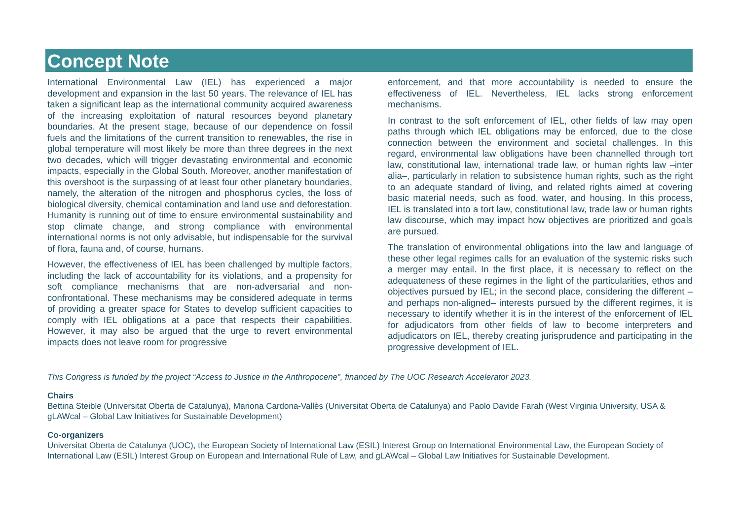Concept Note
International Environmental Law (IEL) has experienced a major development and expansion in the last 50 years. The relevance of IEL has taken a significant leap as the international community acquired awareness of the increasing exploitation of natural resources beyond planetary boundaries. At the present stage, because of our dependence on fossil fuels and the limitations of the current transition to renewables, the rise in global temperature will most likely be more than three degrees in the next two decades, which will trigger devastating environmental and economic impacts, especially in the Global South. Moreover, another manifestation of this overshoot is the surpassing of at least four other planetary boundaries, namely, the alteration of the nitrogen and phosphorus cycles, the loss of biological diversity, chemical contamination and land use and deforestation. Humanity is running out of time to ensure environmental sustainability and stop climate change, and strong compliance with environmental international norms is not only advisable, but indispensable for the survival of flora, fauna and, of course, humans.
However, the effectiveness of IEL has been challenged by multiple factors, including the lack of accountability for its violations, and a propensity for soft compliance mechanisms that are non-adversarial and non-confrontational. These mechanisms may be considered adequate in terms of providing a greater space for States to develop sufficient capacities to comply with IEL obligations at a pace that respects their capabilities. However, it may also be argued that the urge to revert environmental impacts does not leave room for progressive
enforcement, and that more accountability is needed to ensure the effectiveness of IEL. Nevertheless, IEL lacks strong enforcement mechanisms.
In contrast to the soft enforcement of IEL, other fields of law may open paths through which IEL obligations may be enforced, due to the close connection between the environment and societal challenges. In this regard, environmental law obligations have been channelled through tort law, constitutional law, international trade law, or human rights law –inter alia–, particularly in relation to subsistence human rights, such as the right to an adequate standard of living, and related rights aimed at covering basic material needs, such as food, water, and housing. In this process, IEL is translated into a tort law, constitutional law, trade law or human rights law discourse, which may impact how objectives are prioritized and goals are pursued.
The translation of environmental obligations into the law and language of these other legal regimes calls for an evaluation of the systemic risks such a merger may entail. In the first place, it is necessary to reflect on the adequateness of these regimes in the light of the particularities, ethos and objectives pursued by IEL; in the second place, considering the different –and perhaps non-aligned– interests pursued by the different regimes, it is necessary to identify whether it is in the interest of the enforcement of IEL for adjudicators from other fields of law to become interpreters and adjudicators on IEL, thereby creating jurisprudence and participating in the progressive development of IEL.
This Congress is funded by the project “Access to Justice in the Anthropocene”, financed by The UOC Research Accelerator 2023.
Chairs
Bettina Steible (Universitat Oberta de Catalunya), Mariona Cardona-Vallès (Universitat Oberta de Catalunya) and Paolo Davide Farah (West Virginia University, USA & gLAWcal – Global Law Initiatives for Sustainable Development)
Co-organizers
Universitat Oberta de Catalunya (UOC), the European Society of International Law (ESIL) Interest Group on International Environmental Law, the European Society of International Law (ESIL) Interest Group on European and International Rule of Law, and gLAWcal – Global Law Initiatives for Sustainable Development.